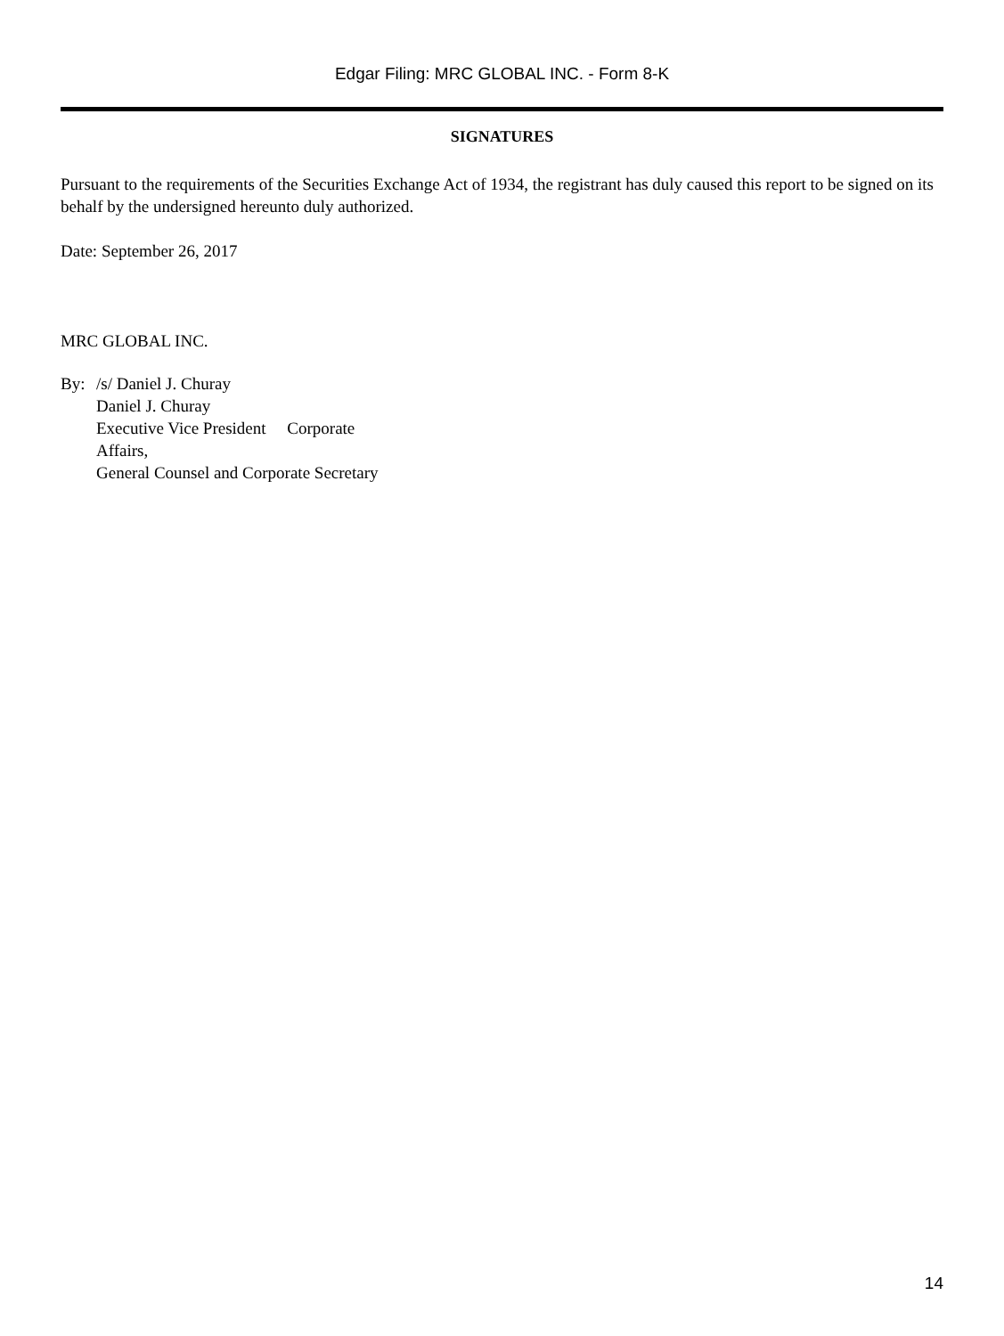Edgar Filing: MRC GLOBAL INC. - Form 8-K
SIGNATURES
Pursuant to the requirements of the Securities Exchange Act of 1934, the registrant has duly caused this report to be signed on its behalf by the undersigned hereunto duly authorized.
Date: September 26, 2017
MRC GLOBAL INC.
| By: | /s/ Daniel J. Churay |
| | Daniel J. Churay |
| | Executive Vice President Corporate Affairs, |
| | General Counsel and Corporate Secretary |
14